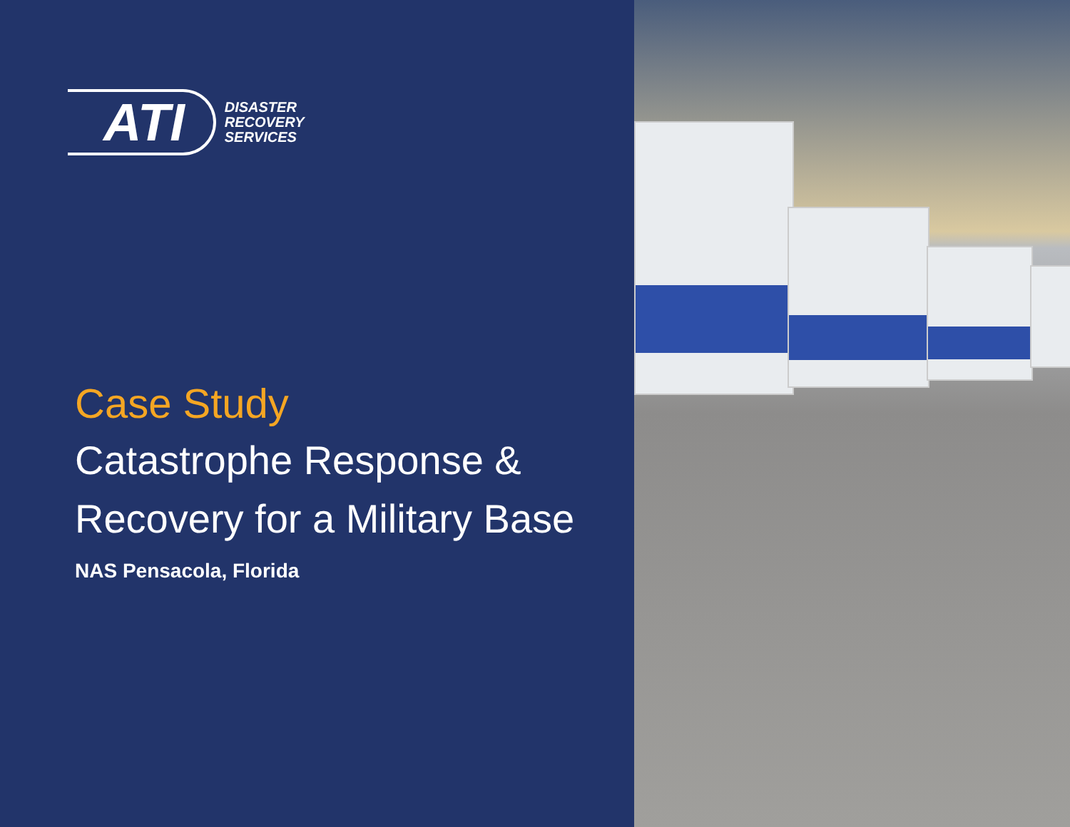ATI
DISASTER
RECOVERY
SERVICES
Case Study
Catastrophe Response &
Recovery for a Military Base
NAS Pensacola, Florida